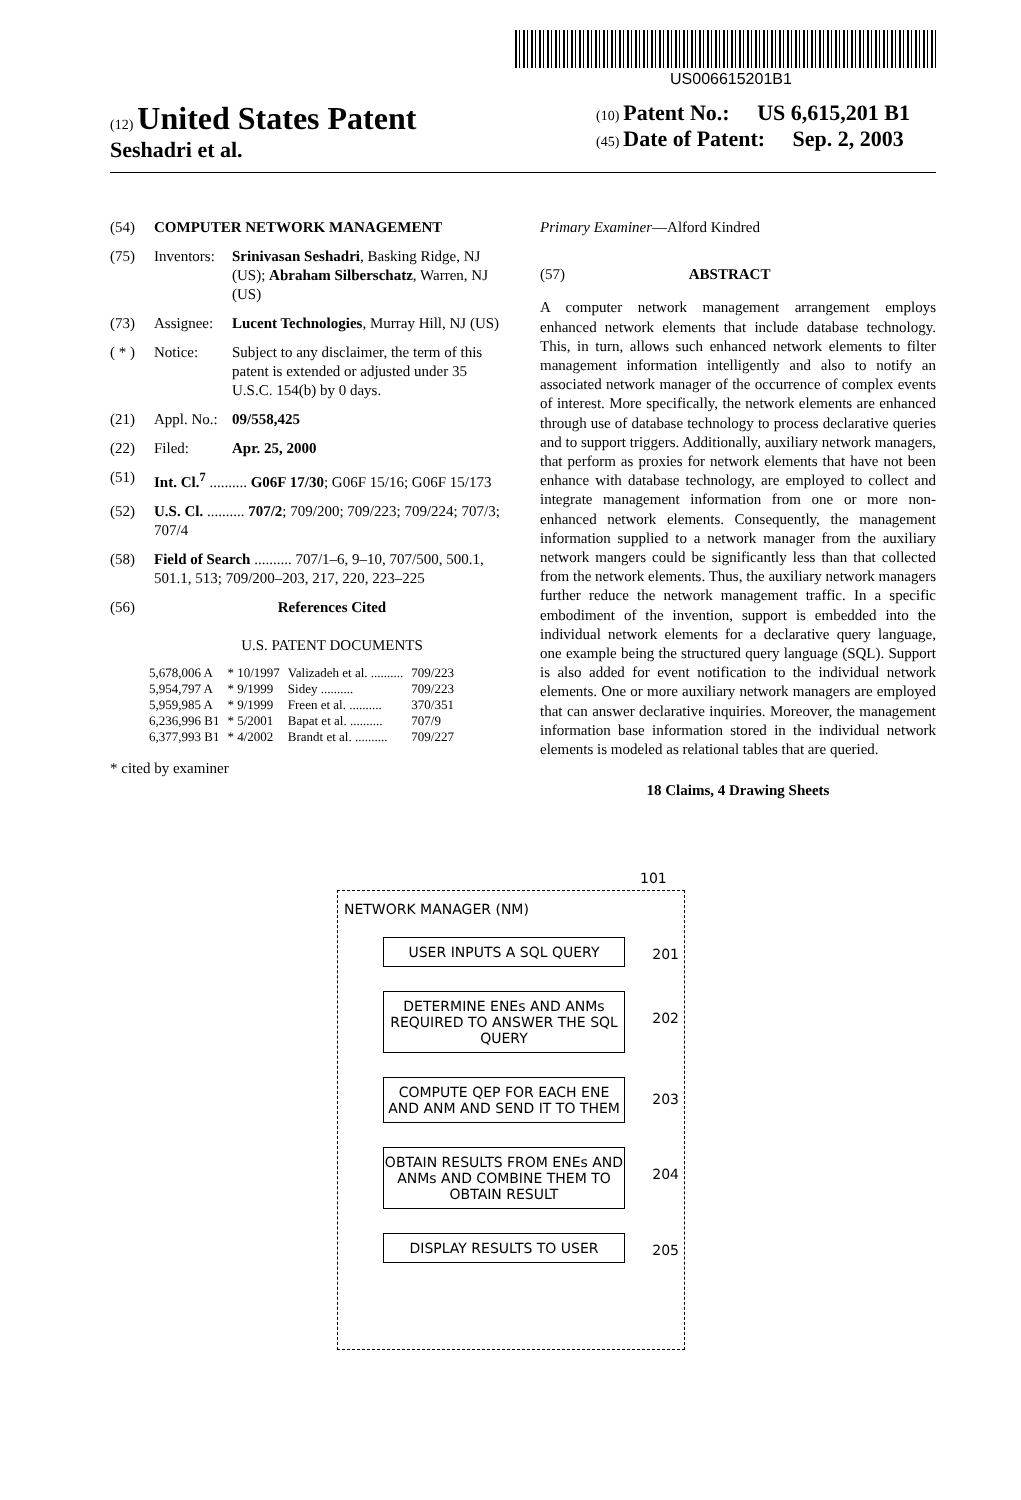US006615201B1
(12) United States Patent
Seshadri et al.
(10) Patent No.: US 6,615,201 B1
(45) Date of Patent: Sep. 2, 2003
(54) COMPUTER NETWORK MANAGEMENT
(75) Inventors:
Srinivasan Seshadri, Basking Ridge, NJ (US); Abraham Silberschatz, Warren, NJ (US)
(73) Assignee:
Lucent Technologies, Murray Hill, NJ (US)
( * )
Notice: Subject to any disclaimer, the term of this patent is extended or adjusted under 35 U.S.C. 154(b) by 0 days.
(21) Appl. No.:
09/558,425
(22) Filed: Apr. 25, 2000
(51) Int. Cl.<sup>7</sup> .......... G06F 17/30; G06F 15/16; G06F 15/173
(52) U.S. Cl. .......... 707/2; 709/200; 709/223; 709/224; 707/3; 707/4
(58) Field of Search .......... 707/1–6, 9–10, 707/500, 500.1, 501.1, 513; 709/200–203, 217, 220, 223–225
(56) References Cited
U.S. PATENT DOCUMENTS
| 5,678,006 A | * 10/1997 | Valizadeh et al. .......... | 709/223 |
| 5,954,797 A | * 9/1999 | Sidey .......... | 709/223 |
| 5,959,985 A | * 9/1999 | Freen et al. .......... | 370/351 |
| 6,236,996 B1 | * 5/2001 | Bapat et al. .......... | 707/9 |
| 6,377,993 B1 | * 4/2002 | Brandt et al. .......... | 709/227 |
* cited by examiner
Primary Examiner—Alford Kindred
(57) ABSTRACT
A computer network management arrangement employs enhanced network elements that include database technology. This, in turn, allows such enhanced network elements to filter management information intelligently and also to notify an associated network manager of the occurrence of complex events of interest. More specifically, the network elements are enhanced through use of database technology to process declarative queries and to support triggers. Additionally, auxiliary network managers, that perform as proxies for network elements that have not been enhance with database technology, are employed to collect and integrate management information from one or more non-enhanced network elements. Consequently, the management information supplied to a network manager from the auxiliary network mangers could be significantly less than that collected from the network elements. Thus, the auxiliary network managers further reduce the network management traffic. In a specific embodiment of the invention, support is embedded into the individual network elements for a declarative query language, one example being the structured query language (SQL). Support is also added for event notification to the individual network elements. One or more auxiliary network managers are employed that can answer declarative inquiries. Moreover, the management information base information stored in the individual network elements is modeled as relational tables that are queried.
18 Claims, 4 Drawing Sheets
101
NETWORK MANAGER (NM)
USER INPUTS A SQL QUERY 201
DETERMINE ENEs AND ANMs REQUIRED TO ANSWER THE SQL QUERY 202
COMPUTE QEP FOR EACH ENE AND ANM AND SEND IT TO THEM 203
OBTAIN RESULTS FROM ENEs AND ANMs AND COMBINE THEM TO OBTAIN RESULT 204
DISPLAY RESULTS TO USER 205